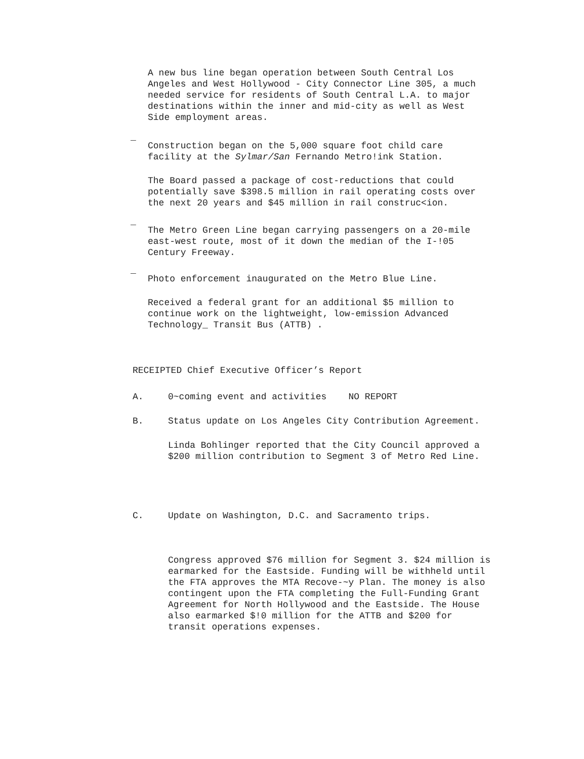A new bus line began operation between South Central Los Angeles and West Hollywood - City Connector Line 305, a much needed service for residents of South Central L.A. to major destinations within the inner and mid-city as well as West Side employment areas.
_
Construction began on the 5,000 square foot child care facility at the Sylmar/San Fernando Metro!ink Station.
The Board passed a package of cost-reductions that could potentially save $398.5 million in rail operating costs over the next 20 years and $45 million in rail construc<ion.
_
The Metro Green Line began carrying passengers on a 20-mile east-west route, most of it down the median of the I-!05 Century Freeway.
_
Photo enforcement inaugurated on the Metro Blue Line.
Received a federal grant for an additional $5 million to continue work on the lightweight, low-emission Advanced Technology_ Transit Bus (ATTB) .
RECEIPTED Chief Executive Officer’s Report
A. 0~coming event and activities NO REPORT
B. Status update on Los Angeles City Contribution Agreement.
Linda Bohlinger reported that the City Council approved a $200 million contribution to Segment 3 of Metro Red Line.
C. Update on Washington, D.C. and Sacramento trips.
Congress approved $76 million for Segment 3. $24 million is earmarked for the Eastside. Funding will be withheld until the FTA approves the MTA Recove-~y Plan. The money is also contingent upon the FTA completing the Full-Funding Grant Agreement for North Hollywood and the Eastside. The House also earmarked $!0 million for the ATTB and $200 for transit operations expenses.